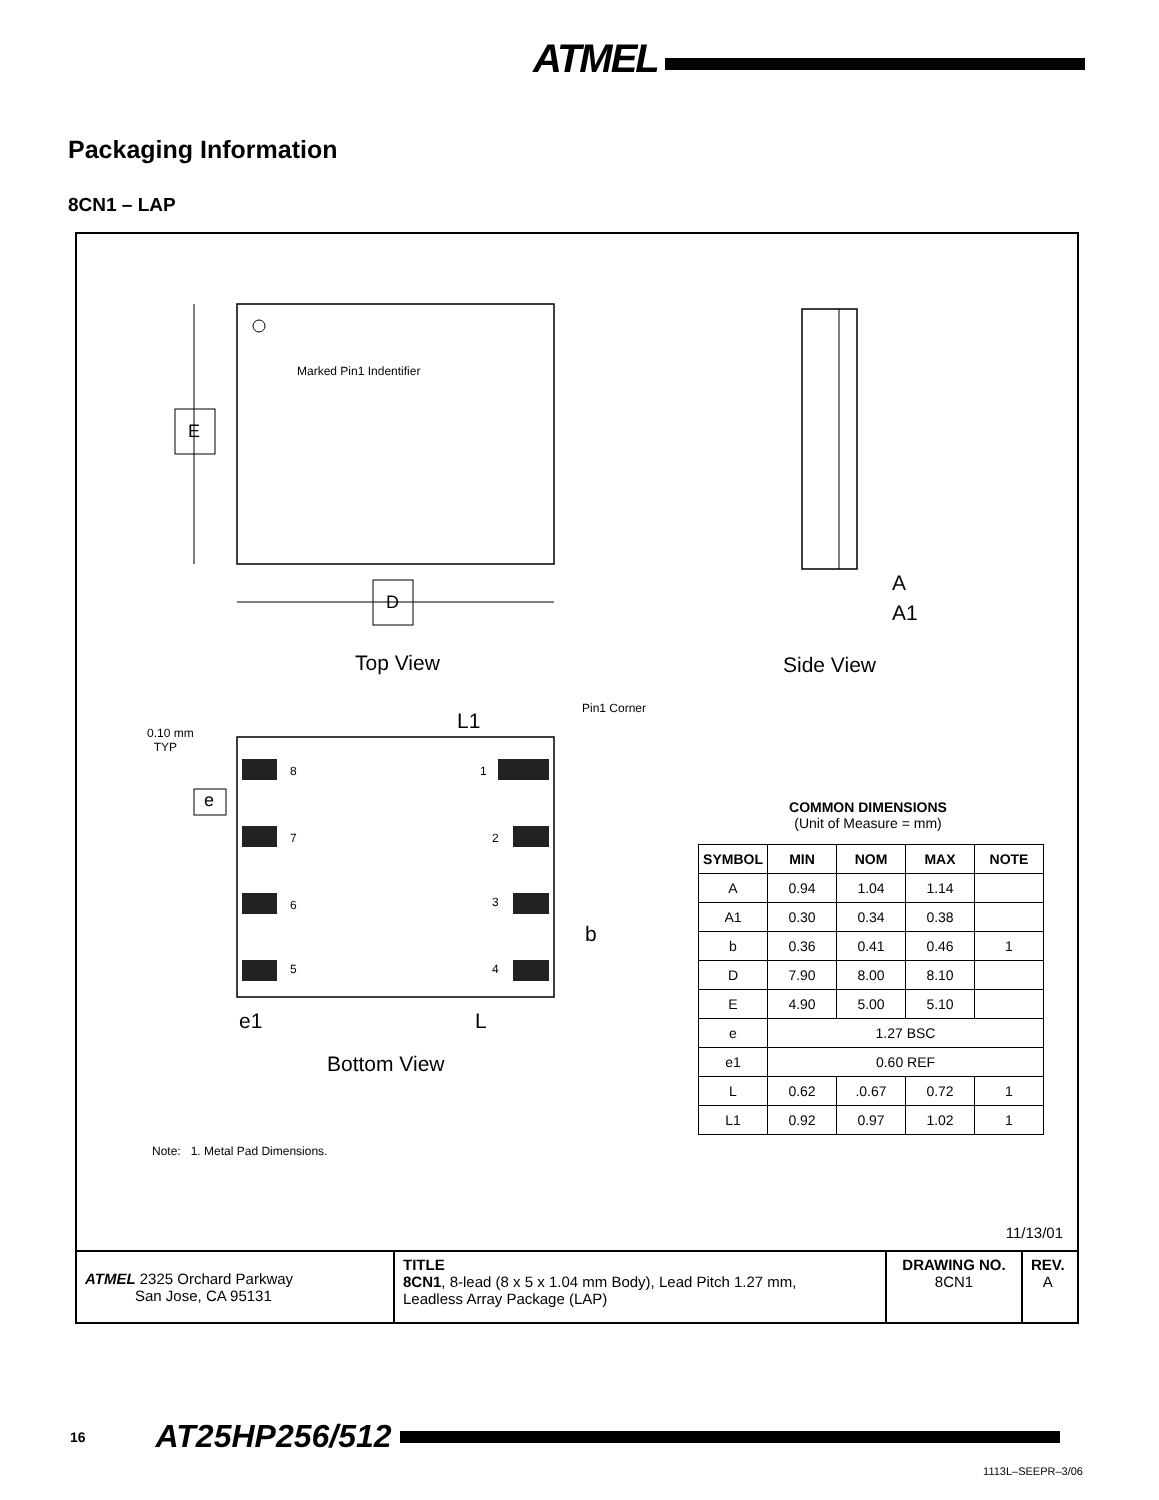ATMEL
Packaging Information
8CN1 – LAP
Marked Pin1 Indentifier
E
D
A
A1
Top View Side View
0.10 mm
TYP
L1
Pin1 Corner
8 1
7 2
6 3
5 4
e
b
e1 L
Bottom View
COMMON DIMENSIONS
(Unit of Measure = mm)
| SYMBOL | MIN | NOM | MAX | NOTE |
| --- | --- | --- | --- | --- |
| A | 0.94 | 1.04 | 1.14 | |
| A1 | 0.30 | 0.34 | 0.38 | |
| b | 0.36 | 0.41 | 0.46 | 1 |
| D | 7.90 | 8.00 | 8.10 | |
| E | 4.90 | 5.00 | 5.10 | |
| e | 1.27 BSC | | | |
| e1 | 0.60 REF | | | |
| L | 0.62 | .0.67 | 0.72 | 1 |
| L1 | 0.92 | 0.97 | 1.02 | 1 |
Note: 1. Metal Pad Dimensions.
11/13/01
ATMEL 2325 Orchard Parkway
San Jose, CA 95131
TITLE
8CN1, 8-lead (8 x 5 x 1.04 mm Body), Lead Pitch 1.27 mm,
Leadless Array Package (LAP)
DRAWING NO.
8CN1
REV.
A
16 AT25HP256/512
1113L–SEEPR–3/06